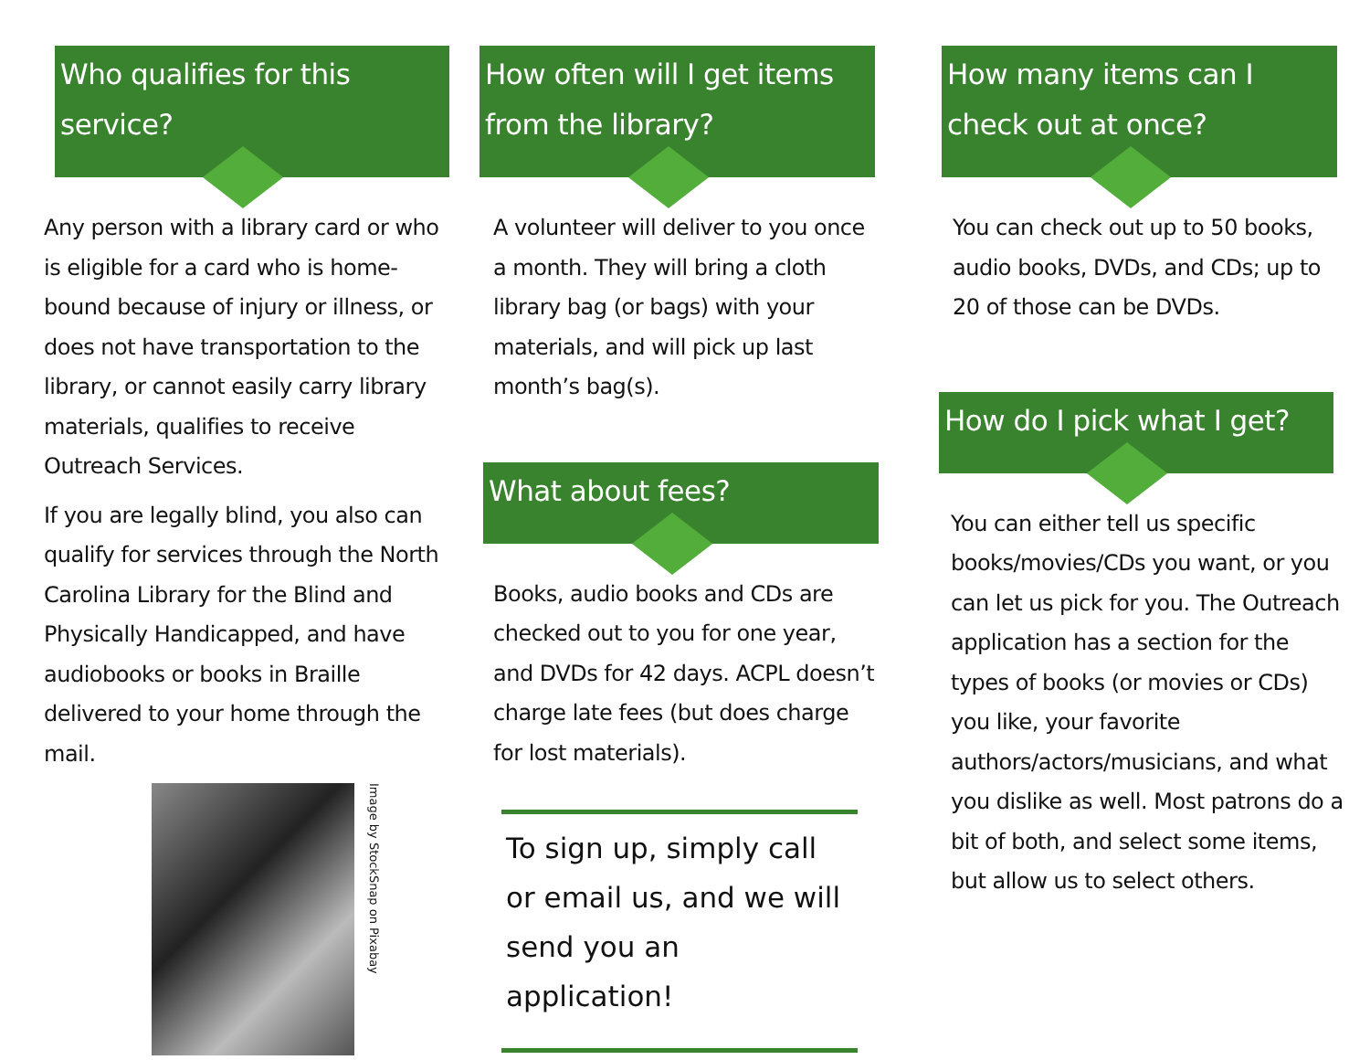Who qualifies for this service?
Any person with a library card or who is eligible for a card who is home-bound because of injury or illness, or does not have transportation to the library, or cannot easily carry library materials, qualifies to receive Outreach Services.
If you are legally blind, you also can qualify for services through the North Carolina Library for the Blind and Physically Handicapped, and have audiobooks or books in Braille delivered to your home through the mail.
Image by StockSnap on Pixabay
How often will I get items from the library?
A volunteer will deliver to you once a month. They will bring a cloth library bag (or bags) with your materials, and will pick up last month’s bag(s).
What about fees?
Books, audio books and CDs are checked out to you for one year, and DVDs for 42 days. ACPL doesn’t charge late fees (but does charge for lost materials).
To sign up, simply call or email us, and we will send you an application!
How many items can I check out at once?
You can check out up to 50 books, audio books, DVDs, and CDs; up to 20 of those can be DVDs.
How do I pick what I get?
You can either tell us specific books/movies/CDs you want, or you can let us pick for you. The Outreach application has a section for the types of books (or movies or CDs) you like, your favorite authors/actors/musicians, and what you dislike as well. Most patrons do a bit of both, and select some items, but allow us to select others.